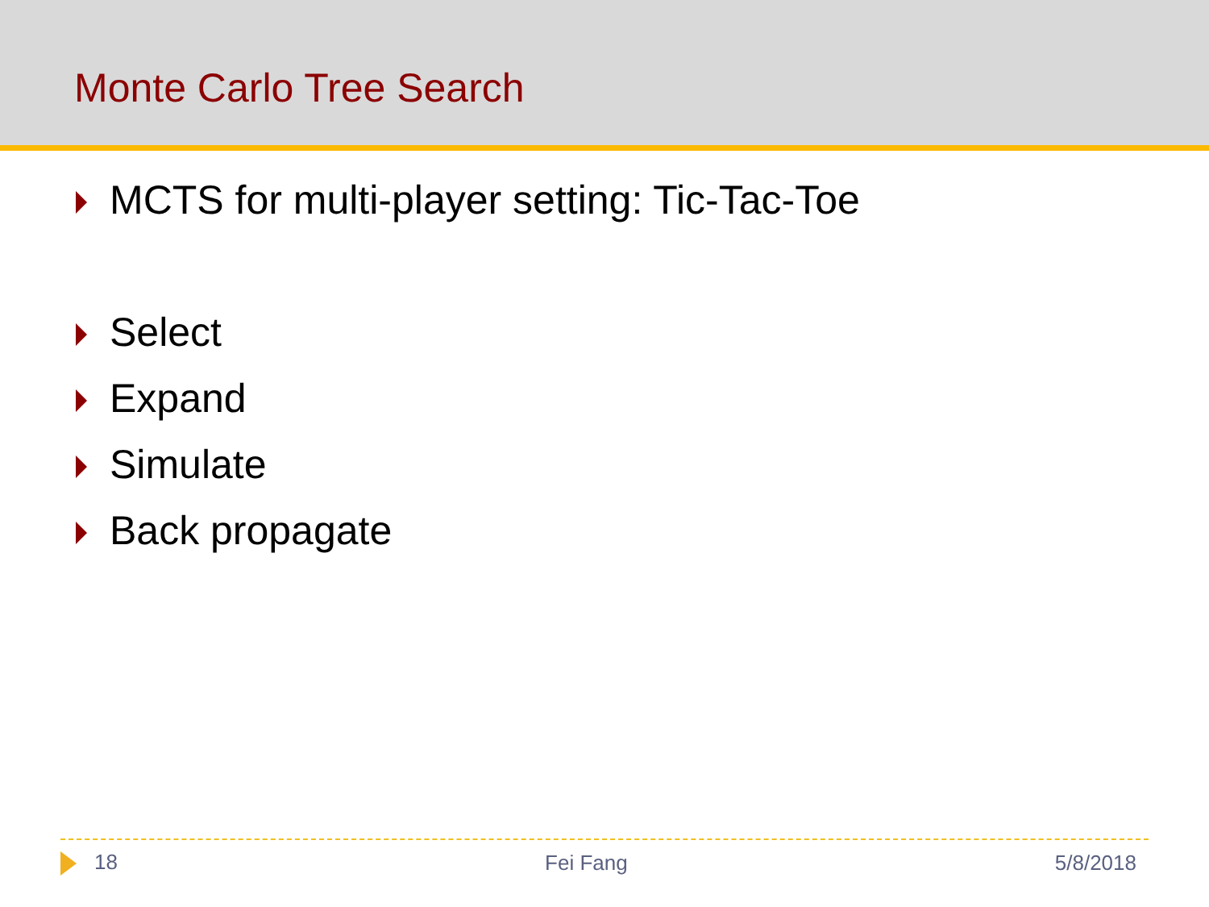Monte Carlo Tree Search
MCTS for multi-player setting: Tic-Tac-Toe
Select
Expand
Simulate
Back propagate
18 Fei Fang 5/8/2018